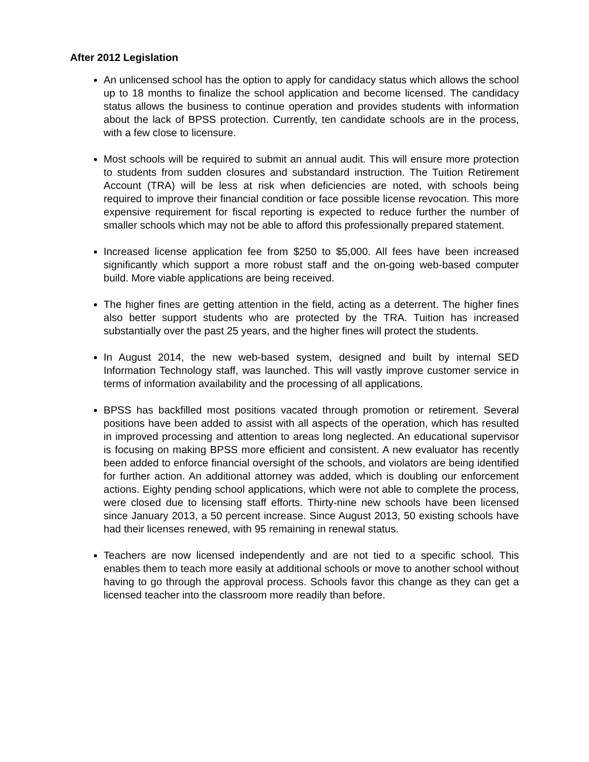After 2012 Legislation
An unlicensed school has the option to apply for candidacy status which allows the school up to 18 months to finalize the school application and become licensed. The candidacy status allows the business to continue operation and provides students with information about the lack of BPSS protection. Currently, ten candidate schools are in the process, with a few close to licensure.
Most schools will be required to submit an annual audit. This will ensure more protection to students from sudden closures and substandard instruction. The Tuition Retirement Account (TRA) will be less at risk when deficiencies are noted, with schools being required to improve their financial condition or face possible license revocation. This more expensive requirement for fiscal reporting is expected to reduce further the number of smaller schools which may not be able to afford this professionally prepared statement.
Increased license application fee from $250 to $5,000. All fees have been increased significantly which support a more robust staff and the on-going web-based computer build. More viable applications are being received.
The higher fines are getting attention in the field, acting as a deterrent. The higher fines also better support students who are protected by the TRA. Tuition has increased substantially over the past 25 years, and the higher fines will protect the students.
In August 2014, the new web-based system, designed and built by internal SED Information Technology staff, was launched. This will vastly improve customer service in terms of information availability and the processing of all applications.
BPSS has backfilled most positions vacated through promotion or retirement. Several positions have been added to assist with all aspects of the operation, which has resulted in improved processing and attention to areas long neglected. An educational supervisor is focusing on making BPSS more efficient and consistent. A new evaluator has recently been added to enforce financial oversight of the schools, and violators are being identified for further action. An additional attorney was added, which is doubling our enforcement actions. Eighty pending school applications, which were not able to complete the process, were closed due to licensing staff efforts. Thirty-nine new schools have been licensed since January 2013, a 50 percent increase. Since August 2013, 50 existing schools have had their licenses renewed, with 95 remaining in renewal status.
Teachers are now licensed independently and are not tied to a specific school. This enables them to teach more easily at additional schools or move to another school without having to go through the approval process. Schools favor this change as they can get a licensed teacher into the classroom more readily than before.